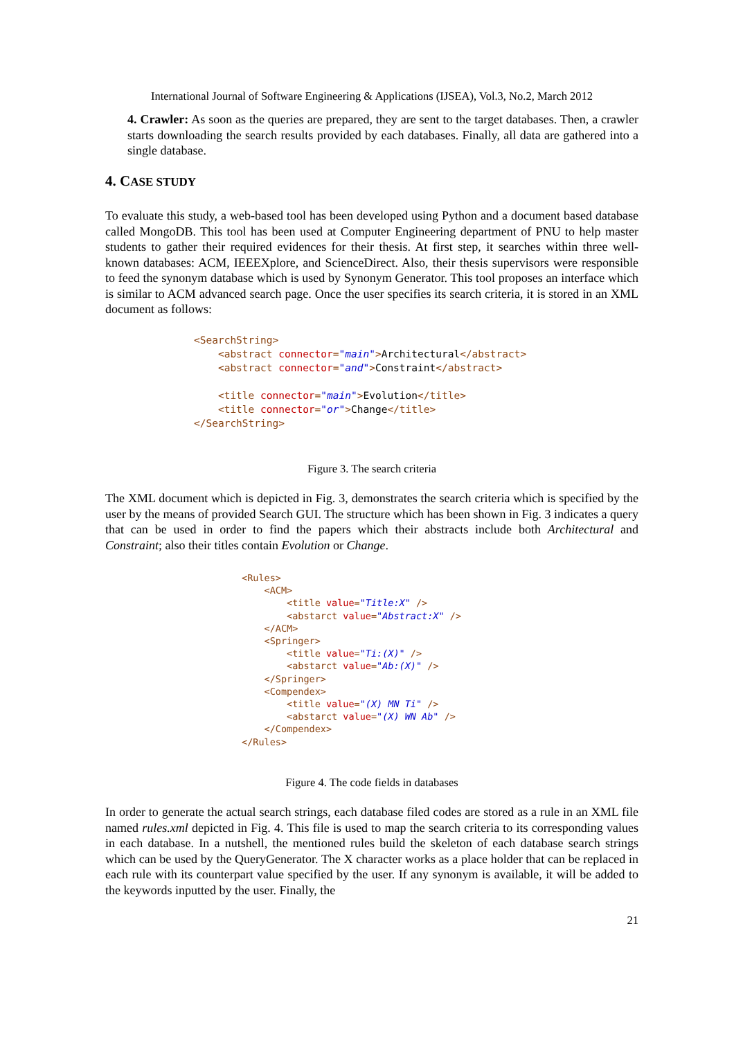International Journal of Software Engineering & Applications (IJSEA), Vol.3, No.2, March 2012
4. Crawler: As soon as the queries are prepared, they are sent to the target databases. Then, a crawler starts downloading the search results provided by each databases. Finally, all data are gathered into a single database.
4. CASE STUDY
To evaluate this study, a web-based tool has been developed using Python and a document based database called MongoDB. This tool has been used at Computer Engineering department of PNU to help master students to gather their required evidences for their thesis. At first step, it searches within three well-known databases: ACM, IEEEXplore, and ScienceDirect. Also, their thesis supervisors were responsible to feed the synonym database which is used by Synonym Generator. This tool proposes an interface which is similar to ACM advanced search page. Once the user specifies its search criteria, it is stored in an XML document as follows:
<SearchString> <abstract connector="main">Architectural</abstract> <abstract connector="and">Constraint</abstract> <title connector="main">Evolution</title> <title connector="or">Change</title> </SearchString>
Figure 3. The search criteria
The XML document which is depicted in Fig. 3, demonstrates the search criteria which is specified by the user by the means of provided Search GUI. The structure which has been shown in Fig. 3 indicates a query that can be used in order to find the papers which their abstracts include both Architectural and Constraint; also their titles contain Evolution or Change.
<Rules> <ACM> <title value="Title:X" /> <abstarct value="Abstract:X" /> </ACM> <Springer> <title value="Ti:(X)" /> <abstarct value="Ab:(X)" /> </Springer> <Compendex> <title value="(X) MN Ti" /> <abstarct value="(X) WN Ab" /> </Compendex> </Rules>
Figure 4. The code fields in databases
In order to generate the actual search strings, each database filed codes are stored as a rule in an XML file named rules.xml depicted in Fig. 4. This file is used to map the search criteria to its corresponding values in each database. In a nutshell, the mentioned rules build the skeleton of each database search strings which can be used by the QueryGenerator. The X character works as a place holder that can be replaced in each rule with its counterpart value specified by the user. If any synonym is available, it will be added to the keywords inputted by the user. Finally, the
21